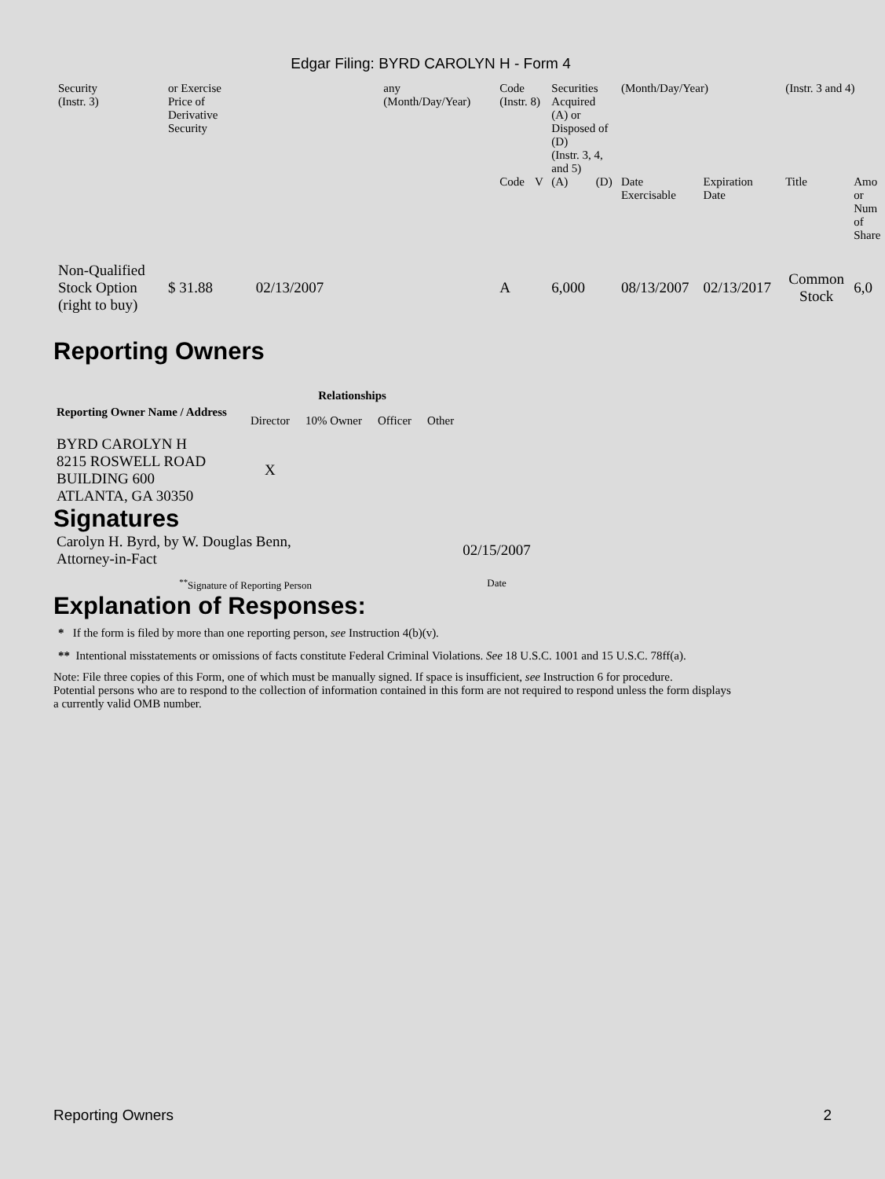Edgar Filing: BYRD CAROLYN H - Form 4
| Security (Instr. 3) | or Exercise Price of Derivative Security | | any (Month/Day/Year) | Code (Instr. 8) | | Securities Acquired (A) or Disposed of (D) (Instr. 3, 4, and 5) | | (Month/Day/Year) | | (Instr. 3 and 4) | |
| | | | | Code | V | (A) | (D) | Date Exercisable | Expiration Date | Title | Amo or Num of Share |
| Non-Qualified Stock Option (right to buy) | $ 31.88 | 02/13/2007 | | A | | 6,000 | | 08/13/2007 | 02/13/2017 | Common Stock | 6,0 |
Reporting Owners
| Reporting Owner Name / Address | Relationships | | | |
| --- | --- | --- | --- | --- |
| | Director | 10% Owner | Officer | Other |
| BYRD CAROLYN H 8215 ROSWELL ROAD BUILDING 600 ATLANTA, GA 30350 | X | | | |
Signatures
| Carolyn H. Byrd, by W. Douglas Benn, Attorney-in-Fact | 02/15/2007 |
| <sup>**</sup> Signature of Reporting Person | Date |
Explanation of Responses:
* If the form is filed by more than one reporting person, see Instruction 4(b)(v).
** Intentional misstatements or omissions of facts constitute Federal Criminal Violations. See 18 U.S.C. 1001 and 15 U.S.C. 78ff(a).
Note: File three copies of this Form, one of which must be manually signed. If space is insufficient, see Instruction 6 for procedure.
Potential persons who are to respond to the collection of information contained in this form are not required to respond unless the form displays
a currently valid OMB number.
Reporting Owners 2